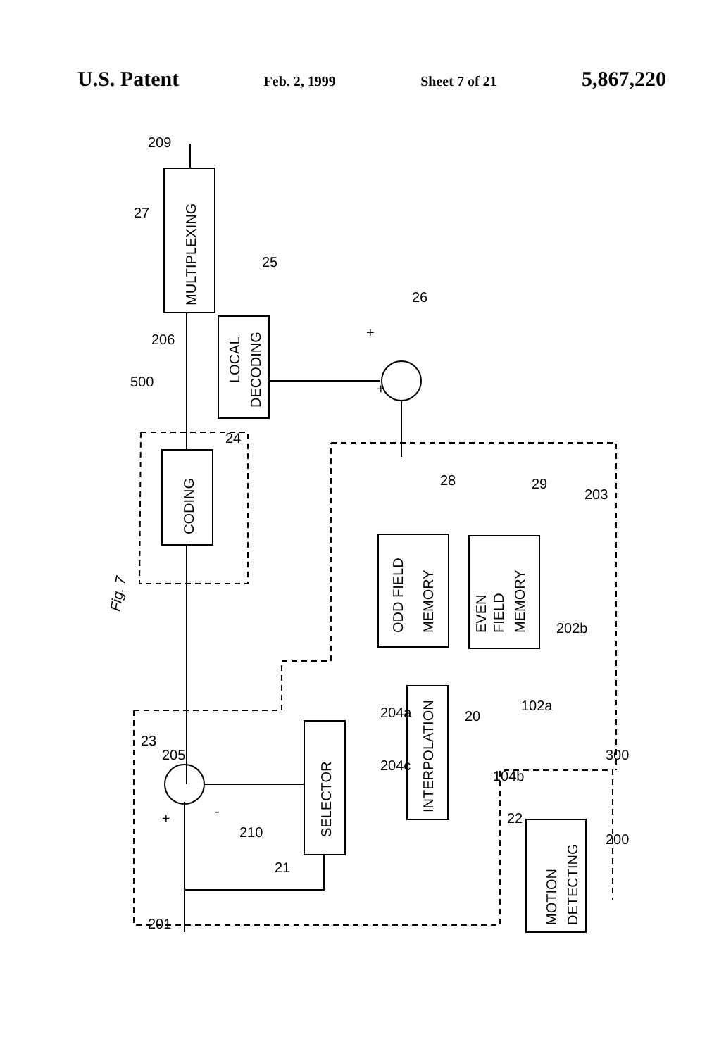U.S. Patent Feb. 2, 1999 Sheet 7 of 21 5,867,220
MULTIPLEXING
LOCAL
DECODING
CODING
ODD FIELD
MEMORY
EVEN
FIELD
MEMORY
INTERPOLATION
SELECTOR
MOTION
DETECTING
Fig. 7
209
27
25
206
26
500
24
28
29
203
202b
204a
20
102a
204c
104b
300
23
205
210
21
22
200
201
+
+
+
-